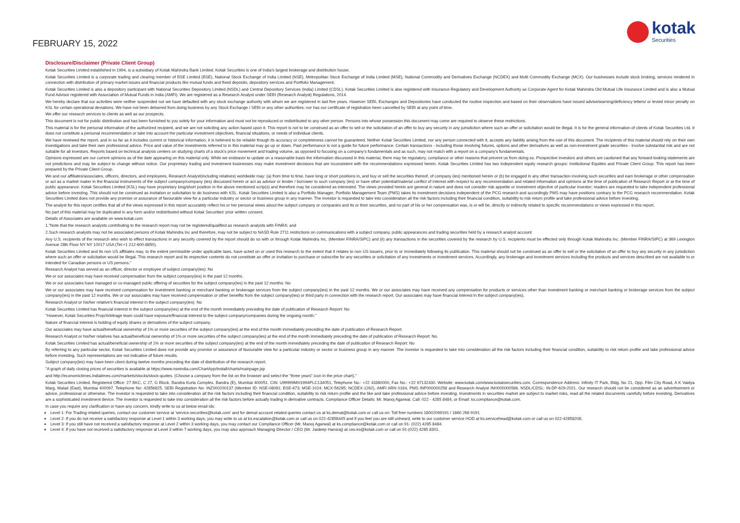FEBRUARY 15, 2022
kotak
Securities
Disclosure/Disclaimer (Private Client Group)
Kotak Securities Limited established in 1994, is a subsidiary of Kotak Mahindra Bank Limited. Kotak Securities is one of India's largest brokerage and distribution house.
Kotak Securities Limited is a corporate trading and clearing member of BSE Limited (BSE), National Stock Exchange of India Limited (NSE), Metropolitan Stock Exchange of India Limited (MSE), National Commodity and Derivatives Exchange (NCDEX) and Multi Commodity Exchange (MCX). Our businesses include stock broking, services rendered in connection with distribution of primary market issues and financial products like mutual funds and fixed deposits, depository services and Portfolio Management.
Kotak Securities Limited is also a depository participant with National Securities Depository Limited (NSDL) and Central Depository Services (India) Limited (CDSL). Kotak Securities Limited is also registered with Insurance Regulatory and Development Authority as Corporate Agent for Kotak Mahindra Old Mutual Life Insurance Limited and is also a Mutual Fund Advisor registered with Association of Mutual Funds in India (AMFI). We are registered as a Research Analyst under SEBI (Research Analyst) Regulations, 2014.
We hereby declare that our activities were neither suspended nor we have defaulted with any stock exchange authority with whom we are registered in last five years. However SEBI, Exchanges and Depositories have conducted the routine inspection and based on their observations have issued advise/warning/deficiency letters/ or levied minor penalty on KSL for certain operational deviations. We have not been debarred from doing business by any Stock Exchange / SEBI or any other authorities; nor has our certificate of registration been cancelled by SEBI at any point of time.
We offer our research services to clients as well as our prospects.
This document is not for public distribution and has been furnished to you solely for your information and must not be reproduced or redistributed to any other person. Persons into whose possession this document may come are required to observe these restrictions.
This material is for the personal information of the authorized recipient, and we are not soliciting any action based upon it. This report is not to be construed as an offer to sell or the solicitation of an offer to buy any security in any jurisdiction where such an offer or solicitation would be illegal. It is for the general information of clients of Kotak Securities Ltd. It does not constitute a personal recommendation or take into account the particular investment objectives, financial situations, or needs of individual clients.
We have reviewed the report, and in so far as it includes current or historical information, it is believed to be reliable though its accuracy or completeness cannot be guaranteed. Neither Kotak Securities Limited, nor any person connected with it, accepts any liability arising from the use of this document. The recipients of this material should rely on their own investigations and take their own professional advice. Price and value of the investments referred to in this material may go up or down. Past performance is not a guide for future performance. Certain transactions - including those involving futures, options and other derivatives as well as non-investment grade securities - involve substantial risk and are not suitable for all investors. Reports based on technical analysis centers on studying charts of a stock's price movement and trading volume, as opposed to focusing on a company's fundamentals and as such, may not match with a report on a company's fundamentals.
Opinions expressed are our current opinions as of the date appearing on this material only. While we endeavor to update on a reasonable basis the information discussed in this material, there may be regulatory, compliance or other reasons that prevent us from doing so. Prospective investors and others are cautioned that any forward-looking statements are not predictions and may be subject to change without notice. Our proprietary trading and investment businesses may make investment decisions that are inconsistent with the recommendations expressed herein. Kotak Securities Limited has two independent equity research groups: Institutional Equities and Private Client Group. This report has been prepared by the Private Client Group.
We and our affiliates/associates, officers, directors, and employees, Research Analyst(including relatives) worldwide may: (a) from time to time, have long or short positions in, and buy or sell the securities thereof, of company (ies) mentioned herein or (b) be engaged in any other transaction involving such securities and earn brokerage or other compensation or act as a market maker in the financial instruments of the subject company/company (ies) discussed herein or act as advisor or lender / borrower to such company (ies) or have other potential/material conflict of interest with respect to any recommendation and related information and opinions at the time of publication of Research Report or at the time of public appearance. Kotak Securities Limited (KSL) may have proprietary long/short position in the above mentioned scrip(s) and therefore may be considered as interested. The views provided herein are general in nature and does not consider risk appetite or investment objective of particular investor; readers are requested to take independent professional advice before investing. This should not be construed as invitation or solicitation to do business with KSL. Kotak Securities Limited is also a Portfolio Manager. Portfolio Management Team (PMS) takes its investment decisions independent of the PCG research and accordingly PMS may have positions contrary to the PCG research recommendation. Kotak Securities Limited does not provide any promise or assurance of favourable view for a particular industry or sector or business group in any manner. The investor is requested to take into consideration all the risk factors including their financial condition, suitability to risk return profile and take professional advice before investing.
The analyst for this report certifies that all of the views expressed in this report accurately reflect his or her personal views about the subject company or companies and its or their securities, and no part of his or her compensation was, is or will be, directly or indirectly related to specific recommendations or views expressed in this report.
No part of this material may be duplicated in any form and/or redistributed without Kotak Securities' prior written consent.
Details of Associates are available on www.kotak.com
1."Note that the research analysts contributing to the research report may not be registered/qualified as research analysts with FINRA; and
2.Such research analysts may not be associated persons of Kotak Mahindra Inc and therefore, may not be subject to NASD Rule 2711 restrictions on communications with a subject company, public appearances and trading securities held by a research analyst account
Any U.S. recipients of the research who wish to effect transactions in any security covered by the report should do so with or through Kotak Mahindra Inc. (Member FINRA/SIPC) and (ii) any transactions in the securities covered by the research by U.S. recipients must be effected only through Kotak Mahindra Inc. (Member FINRA/SIPC) at 369 Lexington Avenue 28th Floor NY NY 10017 USA (Tel:+1 212-600-8850).
Kotak Securities Limited and its non US affiliates may, to the extent permissible under applicable laws, have acted on or used this research to the extent that it relates to non US issuers, prior to or immediately following its publication. This material should not be construed as an offer to sell or the solicitation of an offer to buy any security in any jurisdiction where such an offer or solicitation would be illegal. This research report and its respective contents do not constitute an offer or invitation to purchase or subscribe for any securities or solicitation of any investments or investment services. Accordingly, any brokerage and investment services including the products and services described are not available to or intended for Canadian persons or US persons."
Research Analyst has served as an officer, director or employee of subject company(ies): No
We or our associates may have received compensation from the subject company(ies) in the past 12 months.
We or our associates have managed or co-managed public offering of securities for the subject company(ies) in the past 12 months: No
We or our associates may have received compensation for investment banking or merchant banking or brokerage services from the subject company(ies) in the past 12 months. We or our associates may have received any compensation for products or services other than investment banking or merchant banking or brokerage services from the subject company(ies) in the past 12 months. We or our associates may have received compensation or other benefits from the subject company(ies) or third party in connection with the research report. Our associates may have financial interest in the subject company(ies).
Research Analyst or his/her relative's financial interest in the subject company(ies): No
Kotak Securities Limited has financial interest in the subject company(ies) at the end of the month immediately preceding the date of publication of Research Report: No
"However, Kotak Securities Prop/Arbitrage team could have exposure/financial interest to the subject company/companies during the ongoing month."
Nature of financial interest is holding of equity shares or derivatives of the subject company.
Our associates may have actual/beneficial ownership of 1% or more securities of the subject company(ies) at the end of the month immediately preceding the date of publication of Research Report.
Research Analyst or his/her relatives has actual/beneficial ownership of 1% or more securities of the subject company(ies) at the end of the month immediately preceding the date of publication of Research Report: No.
Kotak Securities Limited has actual/beneficial ownership of 1% or more securities of the subject company(ies) at the end of the month immediately preceding the date of publication of Research Report: No
By referring to any particular sector, Kotak Securities Limited does not provide any promise or assurance of favourable view for a particular industry or sector or business group in any manner. The investor is requested to take into consideration all the risk factors including their financial condition, suitability to risk return profile and take professional advice before investing. Such representations are not indicative of future results.
Subject company(ies) may have been client during twelve months preceding the date of distribution of the research report.
"A graph of daily closing prices of securities is available at https://www.nseindia.com/ChartApp/install/charts/mainpage.jsp
and http://economictimes.indiatimes.com/markets/stocks/stock-quotes. (Choose a company from the list on the browser and select the "three years" icon in the price chart)."
Kotak Securities Limited. Registered Office: 27 BKC, C 27, G Block, Bandra Kurla Complex, Bandra (E), Mumbai 400051. CIN: U99999MH1994PLC134051, Telephone No.: +22 43360000, Fax No.: +22 67132430. Website: www.kotak.com/www.kotaksecurities.com. Correspondence Address: Infinity IT Park, Bldg. No 21, Opp. Film City Road, A K Vaidya Marg, Malad (East), Mumbai 400097. Telephone No: 42856825. SEBI Registration No: INZ000200137 (Member ID: NSE-08081; BSE-673; MSE-1024; MCX-56285; NCDEX-1262), AMFI ARN 0164, PMS INP000000258 and Research Analyst INH000000586. NSDL/CDSL: IN-DP-629-2021. Our research should not be considered as an advertisement or advice, professional or otherwise. The investor is requested to take into consideration all the risk factors including their financial condition, suitability to risk return profile and the like and take professional advice before investing. Investments in securities market are subject to market risks, read all the related documents carefully before investing. Derivatives are a sophisticated investment device. The investor is requested to take into consideration all the risk factors before actually trading in derivative contracts. Compliance Officer Details: Mr. Manoj Agarwal. Call: 022 - 4285 8484, or Email: ks.compliance@kotak.com.
In case you require any clarification or have any concern, kindly write to us at below email ids:
Level 1: For Trading related queries, contact our customer service at 'service.securities@kotak.com' and for demat account related queries contact us at ks.demat@kotak.com or call us on: Toll free numbers 18002099191 / 1860 266 9191
Level 2: If you do not receive a satisfactory response at Level 1 within 3 working days, you may write to us at ks.escalation@kotak.com or call us on 022-42858445 and if you feel you are still unheard, write to our customer service HOD at ks.servicehead@kotak.com or call us on 022-42858208.
Level 3: If you still have not received a satisfactory response at Level 2 within 3 working days, you may contact our Compliance Officer (Mr. Manoj Agarwal) at ks.compliance@kotak.com or call on 91- (022) 4285 8484.
Level 4: If you have not received a satisfactory response at Level 3 within 7 working days, you may also approach Managing Director / CEO (Mr. Jaideep Hansraj) at ceo.ks@kotak.com or call on 91-(022) 4285 8301.